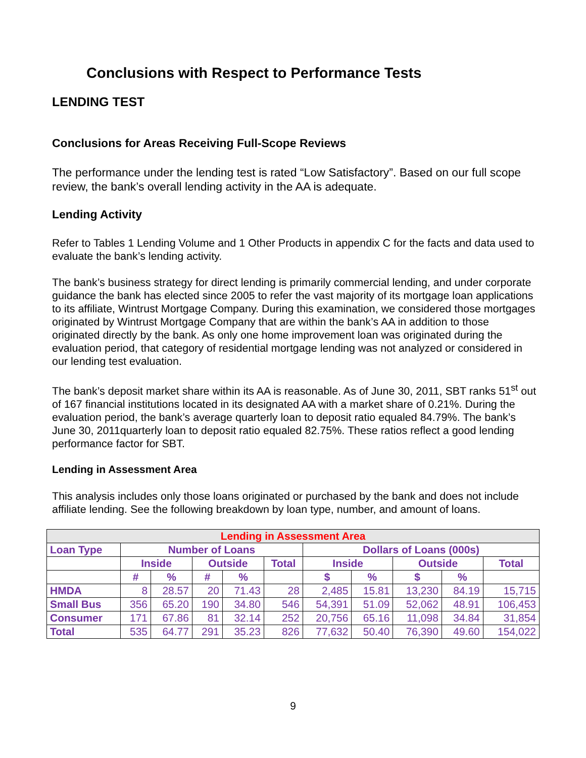Conclusions with Respect to Performance Tests
LENDING TEST
Conclusions for Areas Receiving Full-Scope Reviews
The performance under the lending test is rated “Low Satisfactory”. Based on our full scope review, the bank’s overall lending activity in the AA is adequate.
Lending Activity
Refer to Tables 1 Lending Volume and 1 Other Products in appendix C for the facts and data used to evaluate the bank’s lending activity.
The bank’s business strategy for direct lending is primarily commercial lending, and under corporate guidance the bank has elected since 2005 to refer the vast majority of its mortgage loan applications to its affiliate, Wintrust Mortgage Company. During this examination, we considered those mortgages originated by Wintrust Mortgage Company that are within the bank’s AA in addition to those originated directly by the bank. As only one home improvement loan was originated during the evaluation period, that category of residential mortgage lending was not analyzed or considered in our lending test evaluation.
The bank’s deposit market share within its AA is reasonable. As of June 30, 2011, SBT ranks 51<sup>st</sup> out of 167 financial institutions located in its designated AA with a market share of 0.21%. During the evaluation period, the bank’s average quarterly loan to deposit ratio equaled 84.79%. The bank’s June 30, 2011quarterly loan to deposit ratio equaled 82.75%. These ratios reflect a good lending performance factor for SBT.
Lending in Assessment Area
This analysis includes only those loans originated or purchased by the bank and does not include affiliate lending. See the following breakdown by loan type, number, and amount of loans.
| Lending in Assessment Area | | | | | | | | | | |
| --- | --- | --- | --- | --- | --- | --- | --- | --- | --- | --- |
| Loan Type | Number of Loans | | | | | Dollars of Loans (000s) | | | | |
| | Inside | | Outside | | Total | Inside | | Outside | | Total |
| | # | % | # | % | | $ | % | $ | % | |
| HMDA | 8 | 28.57 | 20 | 71.43 | 28 | 2,485 | 15.81 | 13,230 | 84.19 | 15,715 |
| Small Bus | 356 | 65.20 | 190 | 34.80 | 546 | 54,391 | 51.09 | 52,062 | 48.91 | 106,453 |
| Consumer | 171 | 67.86 | 81 | 32.14 | 252 | 20,756 | 65.16 | 11,098 | 34.84 | 31,854 |
| Total | 535 | 64.77 | 291 | 35.23 | 826 | 77,632 | 50.40 | 76,390 | 49.60 | 154,022 |
9